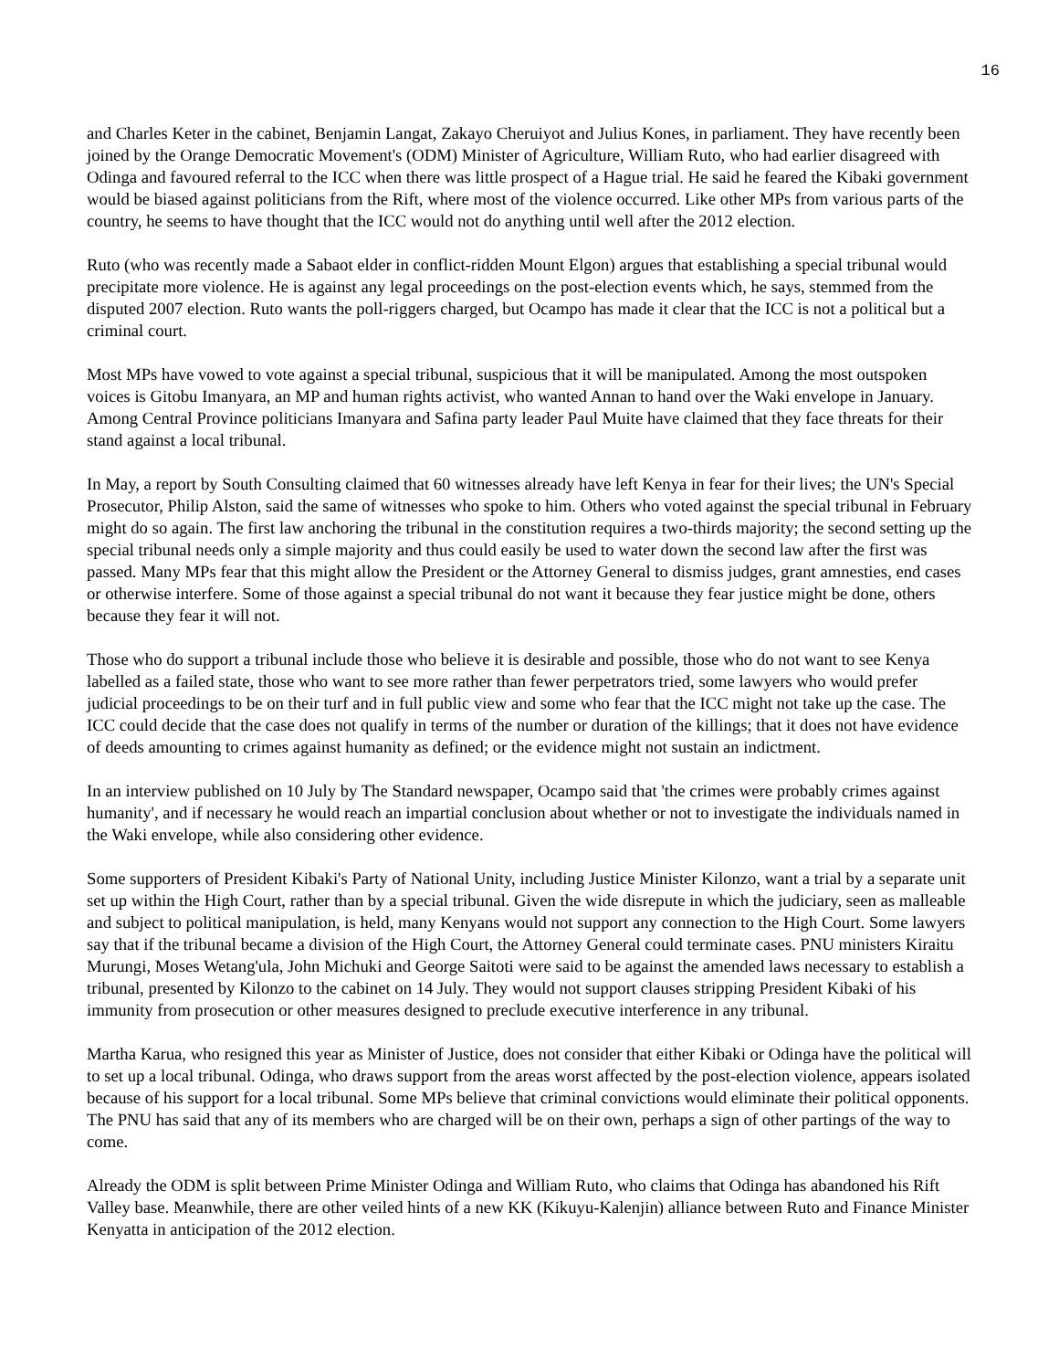16
and Charles Keter in the cabinet, Benjamin Langat, Zakayo Cheruiyot and Julius Kones, in parliament. They have recently been joined by the Orange Democratic Movement's (ODM) Minister of Agriculture, William Ruto, who had earlier disagreed with Odinga and favoured referral to the ICC when there was little prospect of a Hague trial. He said he feared the Kibaki government would be biased against politicians from the Rift, where most of the violence occurred. Like other MPs from various parts of the country, he seems to have thought that the ICC would not do anything until well after the 2012 election.
Ruto (who was recently made a Sabaot elder in conflict-ridden Mount Elgon) argues that establishing a special tribunal would precipitate more violence. He is against any legal proceedings on the post-election events which, he says, stemmed from the disputed 2007 election. Ruto wants the poll-riggers charged, but Ocampo has made it clear that the ICC is not a political but a criminal court.
Most MPs have vowed to vote against a special tribunal, suspicious that it will be manipulated. Among the most outspoken voices is Gitobu Imanyara, an MP and human rights activist, who wanted Annan to hand over the Waki envelope in January. Among Central Province politicians Imanyara and Safina party leader Paul Muite have claimed that they face threats for their stand against a local tribunal.
In May, a report by South Consulting claimed that 60 witnesses already have left Kenya in fear for their lives; the UN's Special Prosecutor, Philip Alston, said the same of witnesses who spoke to him. Others who voted against the special tribunal in February might do so again. The first law anchoring the tribunal in the constitution requires a two-thirds majority; the second setting up the special tribunal needs only a simple majority and thus could easily be used to water down the second law after the first was passed. Many MPs fear that this might allow the President or the Attorney General to dismiss judges, grant amnesties, end cases or otherwise interfere. Some of those against a special tribunal do not want it because they fear justice might be done, others because they fear it will not.
Those who do support a tribunal include those who believe it is desirable and possible, those who do not want to see Kenya labelled as a failed state, those who want to see more rather than fewer perpetrators tried, some lawyers who would prefer judicial proceedings to be on their turf and in full public view and some who fear that the ICC might not take up the case. The ICC could decide that the case does not qualify in terms of the number or duration of the killings; that it does not have evidence of deeds amounting to crimes against humanity as defined; or the evidence might not sustain an indictment.
In an interview published on 10 July by The Standard newspaper, Ocampo said that 'the crimes were probably crimes against humanity', and if necessary he would reach an impartial conclusion about whether or not to investigate the individuals named in the Waki envelope, while also considering other evidence.
Some supporters of President Kibaki's Party of National Unity, including Justice Minister Kilonzo, want a trial by a separate unit set up within the High Court, rather than by a special tribunal. Given the wide disrepute in which the judiciary, seen as malleable and subject to political manipulation, is held, many Kenyans would not support any connection to the High Court. Some lawyers say that if the tribunal became a division of the High Court, the Attorney General could terminate cases. PNU ministers Kiraitu Murungi, Moses Wetang'ula, John Michuki and George Saitoti were said to be against the amended laws necessary to establish a tribunal, presented by Kilonzo to the cabinet on 14 July. They would not support clauses stripping President Kibaki of his immunity from prosecution or other measures designed to preclude executive interference in any tribunal.
Martha Karua, who resigned this year as Minister of Justice, does not consider that either Kibaki or Odinga have the political will to set up a local tribunal. Odinga, who draws support from the areas worst affected by the post-election violence, appears isolated because of his support for a local tribunal. Some MPs believe that criminal convictions would eliminate their political opponents. The PNU has said that any of its members who are charged will be on their own, perhaps a sign of other partings of the way to come.
Already the ODM is split between Prime Minister Odinga and William Ruto, who claims that Odinga has abandoned his Rift Valley base. Meanwhile, there are other veiled hints of a new KK (Kikuyu-Kalenjin) alliance between Ruto and Finance Minister Kenyatta in anticipation of the 2012 election.